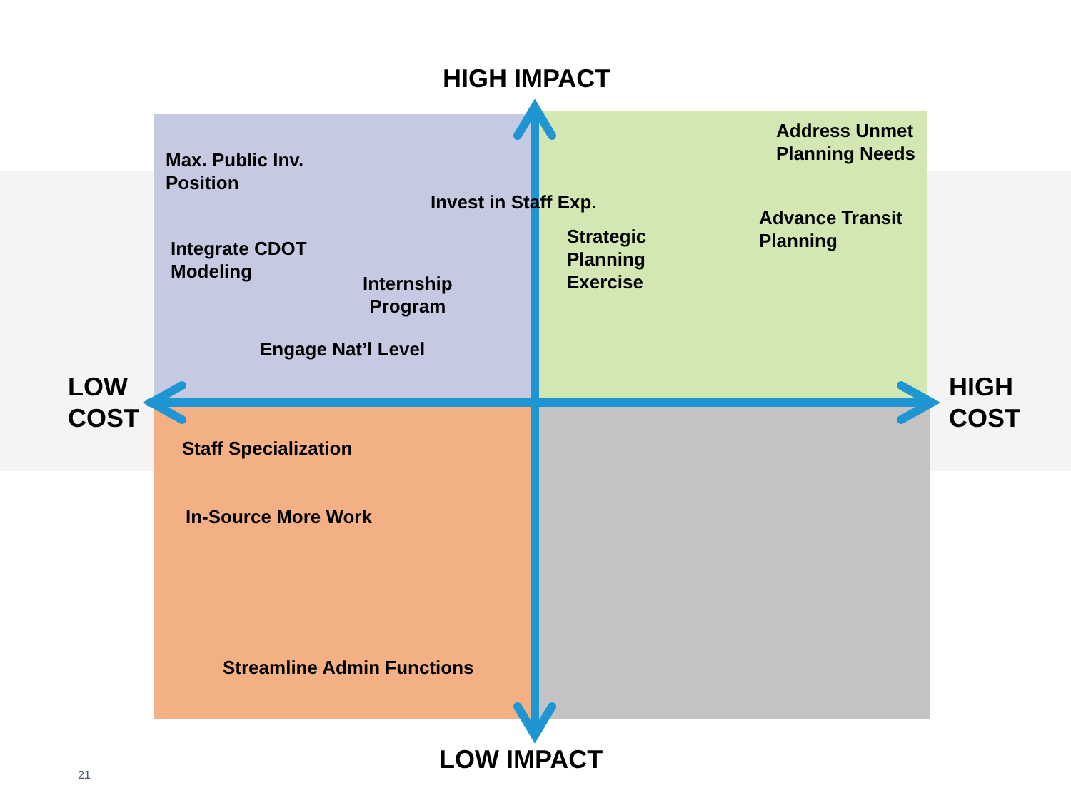HIGH IMPACT
LOW
COST
HIGH
COST
Max. Public Inv.
Position
Invest in Staff Exp.
Integrate CDOT
Modeling
Internship
Program
Engage Nat’l Level
Address Unmet
Planning Needs
Advance Transit
Planning
Strategic
Planning
Exercise
Staff Specialization
In-Source More Work
Streamline Admin Functions
LOW IMPACT
21